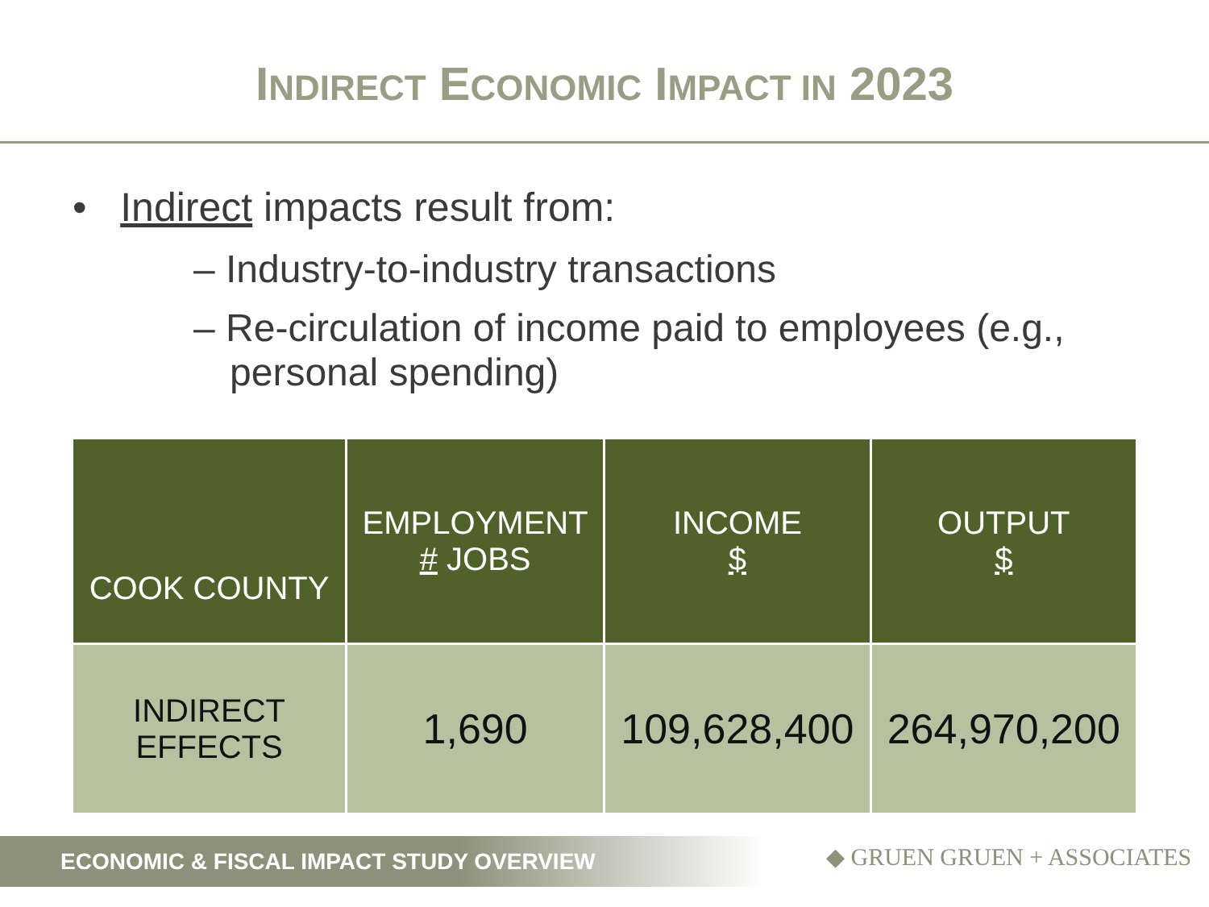INDIRECT ECONOMIC IMPACT IN 2023
• Indirect impacts result from:
– Industry-to-industry transactions
– Re-circulation of income paid to employees (e.g., personal spending)
| COOK COUNTY | EMPLOYMENT # JOBS | INCOME $ | OUTPUT $ |
| --- | --- | --- | --- |
| INDIRECT EFFECTS | 1,690 | 109,628,400 | 264,970,200 |
ECONOMIC & FISCAL IMPACT STUDY OVERVIEW ◆ GRUEN GRUEN + ASSOCIATES